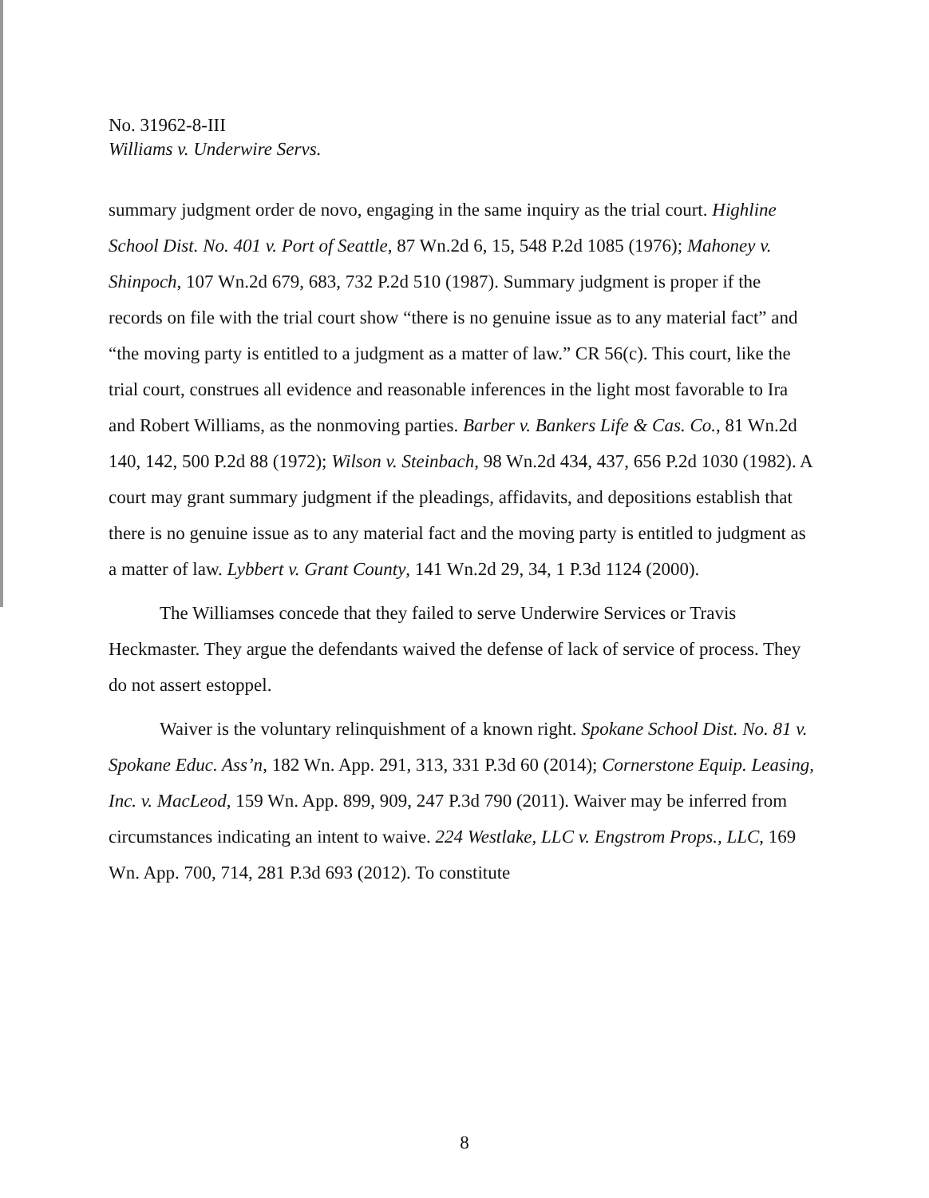No. 31962-8-III
Williams v. Underwire Servs.
summary judgment order de novo, engaging in the same inquiry as the trial court. Highline School Dist. No. 401 v. Port of Seattle, 87 Wn.2d 6, 15, 548 P.2d 1085 (1976); Mahoney v. Shinpoch, 107 Wn.2d 679, 683, 732 P.2d 510 (1987). Summary judgment is proper if the records on file with the trial court show “there is no genuine issue as to any material fact” and “the moving party is entitled to a judgment as a matter of law.” CR 56(c). This court, like the trial court, construes all evidence and reasonable inferences in the light most favorable to Ira and Robert Williams, as the nonmoving parties. Barber v. Bankers Life & Cas. Co., 81 Wn.2d 140, 142, 500 P.2d 88 (1972); Wilson v. Steinbach, 98 Wn.2d 434, 437, 656 P.2d 1030 (1982). A court may grant summary judgment if the pleadings, affidavits, and depositions establish that there is no genuine issue as to any material fact and the moving party is entitled to judgment as a matter of law. Lybbert v. Grant County, 141 Wn.2d 29, 34, 1 P.3d 1124 (2000).
The Williamses concede that they failed to serve Underwire Services or Travis Heckmaster. They argue the defendants waived the defense of lack of service of process. They do not assert estoppel.
Waiver is the voluntary relinquishment of a known right. Spokane School Dist. No. 81 v. Spokane Educ. Ass’n, 182 Wn. App. 291, 313, 331 P.3d 60 (2014); Cornerstone Equip. Leasing, Inc. v. MacLeod, 159 Wn. App. 899, 909, 247 P.3d 790 (2011). Waiver may be inferred from circumstances indicating an intent to waive. 224 Westlake, LLC v. Engstrom Props., LLC, 169 Wn. App. 700, 714, 281 P.3d 693 (2012). To constitute
8